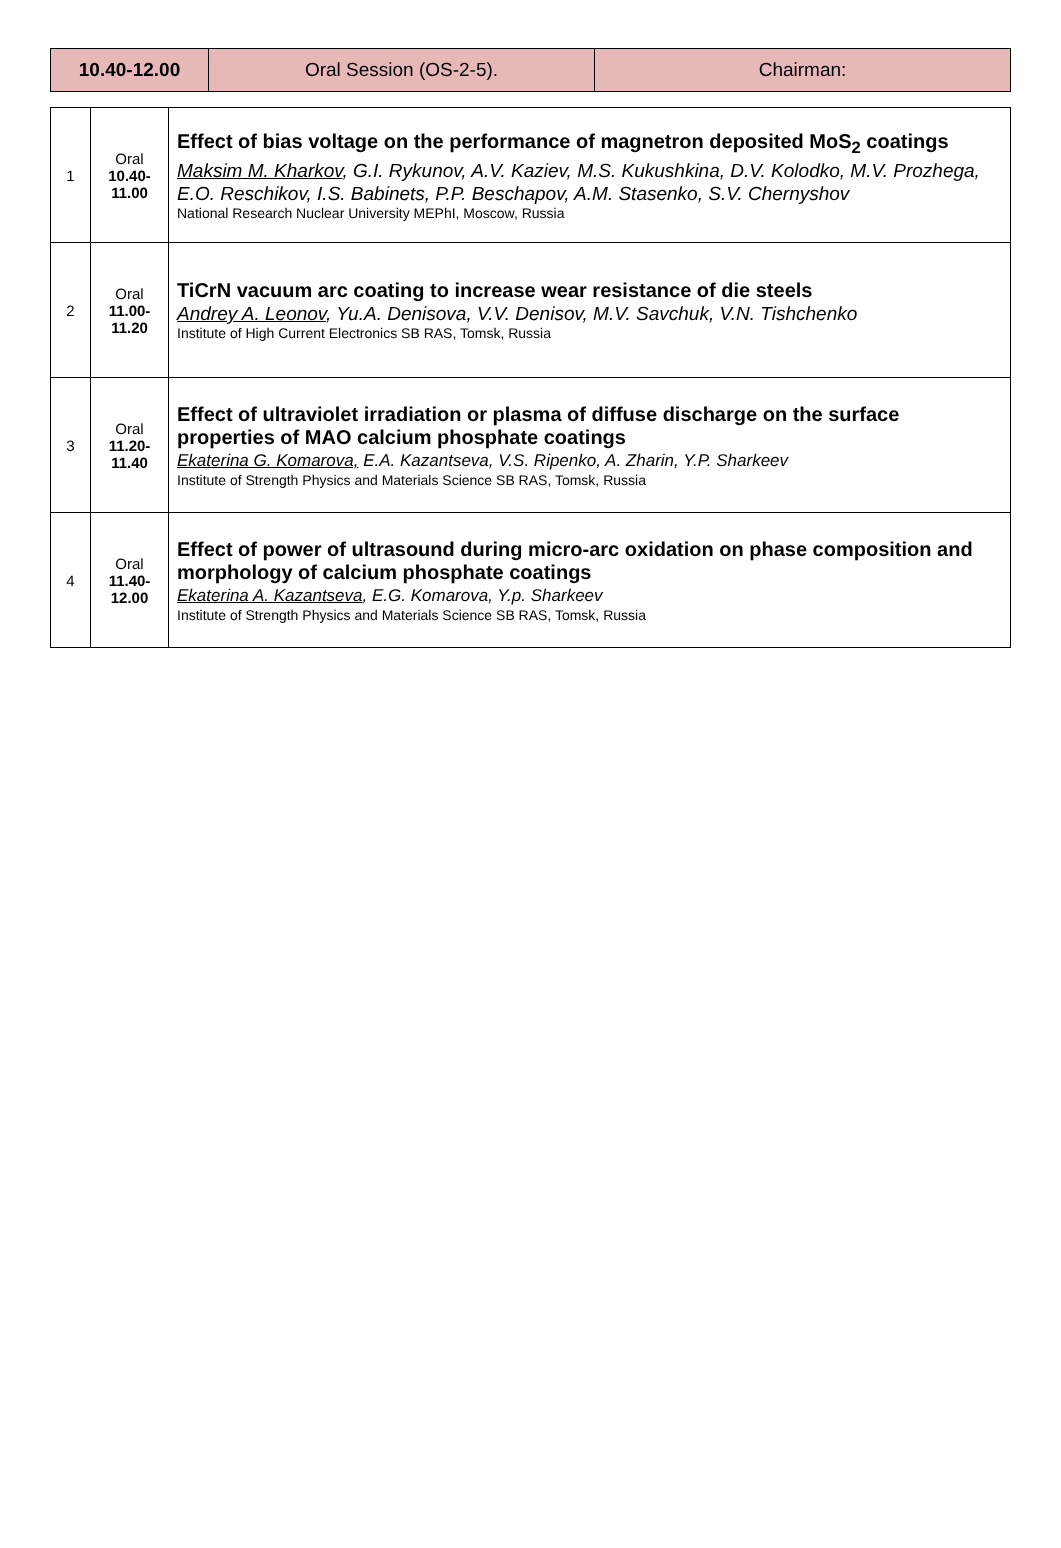| 10.40-12.00 | Oral Session (OS-2-5). | Chairman: |
| 1 | Oral 10.40- 11.00 | Effect of bias voltage on the performance of magnetron deposited MoS<sub>2</sub> coatings Maksim M. Kharkov , G.I. Rykunov, A.V. Kaziev, M.S. Kukushkina, D.V. Kolodko, M.V. Prozhega, E.O. Reschikov, I.S. Babinets, P.P. Beschapov, A.M. Stasenko, S.V. Chernyshov National Research Nuclear University MEPhI, Moscow, Russia |
| 2 | Oral 11.00- 11.20 | TiCrN vacuum arc coating to increase wear resistance of die steels Andrey A. Leonov , Yu.A. Denisova, V.V. Denisov, M.V. Savchuk, V.N. Tishchenko Institute of High Current Electronics SB RAS, Tomsk, Russia |
| 3 | Oral 11.20- 11.40 | Effect of ultraviolet irradiation or plasma of diffuse discharge on the surface properties of MAO calcium phosphate coatings Ekaterina G. Komarova, E.A. Kazantseva, V.S. Ripenko, A. Zharin, Y.P. Sharkeev Institute of Strength Physics and Materials Science SB RAS, Tomsk, Russia |
| 4 | Oral 11.40- 12.00 | Effect of power of ultrasound during micro-arc oxidation on phase composition and morphology of calcium phosphate coatings Ekaterina A. Kazantseva , E.G. Komarova, Y.p. Sharkeev Institute of Strength Physics and Materials Science SB RAS, Tomsk, Russia |